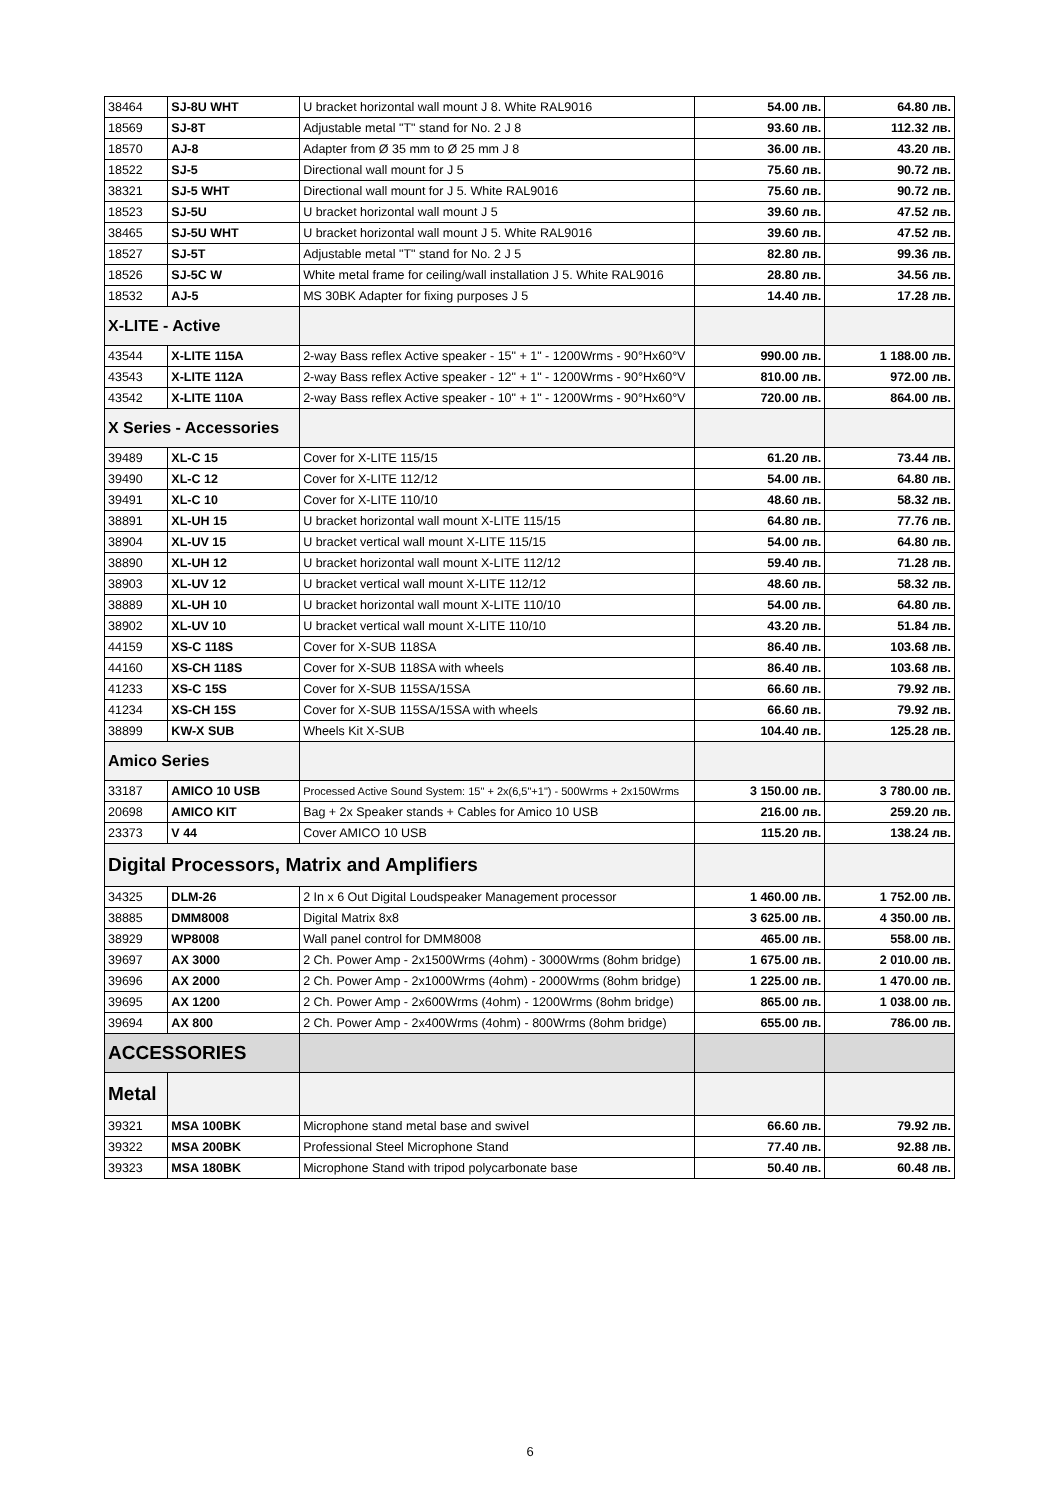| 38464 | SJ-8U WHT | U bracket horizontal wall mount J 8. White RAL9016 | 54.00 лв. | 64.80 лв. |
| 18569 | SJ-8T | Adjustable metal "T" stand for No. 2 J 8 | 93.60 лв. | 112.32 лв. |
| 18570 | AJ-8 | Adapter from Ø 35 mm to Ø 25 mm J 8 | 36.00 лв. | 43.20 лв. |
| 18522 | SJ-5 | Directional wall mount for J 5 | 75.60 лв. | 90.72 лв. |
| 38321 | SJ-5 WHT | Directional wall mount for J 5. White RAL9016 | 75.60 лв. | 90.72 лв. |
| 18523 | SJ-5U | U bracket horizontal wall mount J 5 | 39.60 лв. | 47.52 лв. |
| 38465 | SJ-5U WHT | U bracket horizontal wall mount J 5. White RAL9016 | 39.60 лв. | 47.52 лв. |
| 18527 | SJ-5T | Adjustable metal "T" stand for No. 2 J 5 | 82.80 лв. | 99.36 лв. |
| 18526 | SJ-5C W | White metal frame for ceiling/wall installation J 5. White RAL9016 | 28.80 лв. | 34.56 лв. |
| 18532 | AJ-5 | MS 30BK Adapter for fixing purposes J 5 | 14.40 лв. | 17.28 лв. |
| X-LITE - Active | | | | |
| 43544 | X-LITE 115A | 2-way Bass reflex Active speaker - 15" + 1" - 1200Wrms - 90°Hx60°V | 990.00 лв. | 1 188.00 лв. |
| 43543 | X-LITE 112A | 2-way Bass reflex Active speaker - 12" + 1" - 1200Wrms - 90°Hx60°V | 810.00 лв. | 972.00 лв. |
| 43542 | X-LITE 110A | 2-way Bass reflex Active speaker - 10" + 1" - 1200Wrms - 90°Hx60°V | 720.00 лв. | 864.00 лв. |
| X Series - Accessories | | | | |
| 39489 | XL-C 15 | Cover for X-LITE 115/15 | 61.20 лв. | 73.44 лв. |
| 39490 | XL-C 12 | Cover for X-LITE 112/12 | 54.00 лв. | 64.80 лв. |
| 39491 | XL-C 10 | Cover for X-LITE 110/10 | 48.60 лв. | 58.32 лв. |
| 38891 | XL-UH 15 | U bracket horizontal wall mount X-LITE 115/15 | 64.80 лв. | 77.76 лв. |
| 38904 | XL-UV 15 | U bracket vertical wall mount X-LITE 115/15 | 54.00 лв. | 64.80 лв. |
| 38890 | XL-UH 12 | U bracket horizontal wall mount X-LITE 112/12 | 59.40 лв. | 71.28 лв. |
| 38903 | XL-UV 12 | U bracket vertical wall mount X-LITE 112/12 | 48.60 лв. | 58.32 лв. |
| 38889 | XL-UH 10 | U bracket horizontal wall mount X-LITE 110/10 | 54.00 лв. | 64.80 лв. |
| 38902 | XL-UV 10 | U bracket vertical wall mount X-LITE 110/10 | 43.20 лв. | 51.84 лв. |
| 44159 | XS-C 118S | Cover for X-SUB 118SA | 86.40 лв. | 103.68 лв. |
| 44160 | XS-CH 118S | Cover for X-SUB 118SA with wheels | 86.40 лв. | 103.68 лв. |
| 41233 | XS-C 15S | Cover for X-SUB 115SA/15SA | 66.60 лв. | 79.92 лв. |
| 41234 | XS-CH 15S | Cover for X-SUB 115SA/15SA with wheels | 66.60 лв. | 79.92 лв. |
| 38899 | KW-X SUB | Wheels Kit X-SUB | 104.40 лв. | 125.28 лв. |
| Amico Series | | | | |
| 33187 | AMICO 10 USB | Processed Active Sound System: 15" + 2x(6,5"+1") - 500Wrms + 2x150Wrms | 3 150.00 лв. | 3 780.00 лв. |
| 20698 | AMICO KIT | Bag + 2x Speaker stands + Cables for Amico 10 USB | 216.00 лв. | 259.20 лв. |
| 23373 | V 44 | Cover AMICO 10 USB | 115.20 лв. | 138.24 лв. |
| Digital Processors, Matrix and Amplifiers | | | | |
| 34325 | DLM-26 | 2 In x 6 Out Digital Loudspeaker Management processor | 1 460.00 лв. | 1 752.00 лв. |
| 38885 | DMM8008 | Digital Matrix 8x8 | 3 625.00 лв. | 4 350.00 лв. |
| 38929 | WP8008 | Wall panel control for DMM8008 | 465.00 лв. | 558.00 лв. |
| 39697 | AX 3000 | 2 Ch. Power Amp - 2x1500Wrms (4ohm) - 3000Wrms (8ohm bridge) | 1 675.00 лв. | 2 010.00 лв. |
| 39696 | AX 2000 | 2 Ch. Power Amp - 2x1000Wrms (4ohm) - 2000Wrms (8ohm bridge) | 1 225.00 лв. | 1 470.00 лв. |
| 39695 | AX 1200 | 2 Ch. Power Amp - 2x600Wrms (4ohm) - 1200Wrms (8ohm bridge) | 865.00 лв. | 1 038.00 лв. |
| 39694 | AX 800 | 2 Ch. Power Amp - 2x400Wrms (4ohm) - 800Wrms (8ohm bridge) | 655.00 лв. | 786.00 лв. |
| ACCESSORIES | | | | |
| Metal | | | | |
| 39321 | MSA 100BK | Microphone stand metal base and swivel | 66.60 лв. | 79.92 лв. |
| 39322 | MSA 200BK | Professional Steel Microphone Stand | 77.40 лв. | 92.88 лв. |
| 39323 | MSA 180BK | Microphone Stand with tripod polycarbonate base | 50.40 лв. | 60.48 лв. |
6